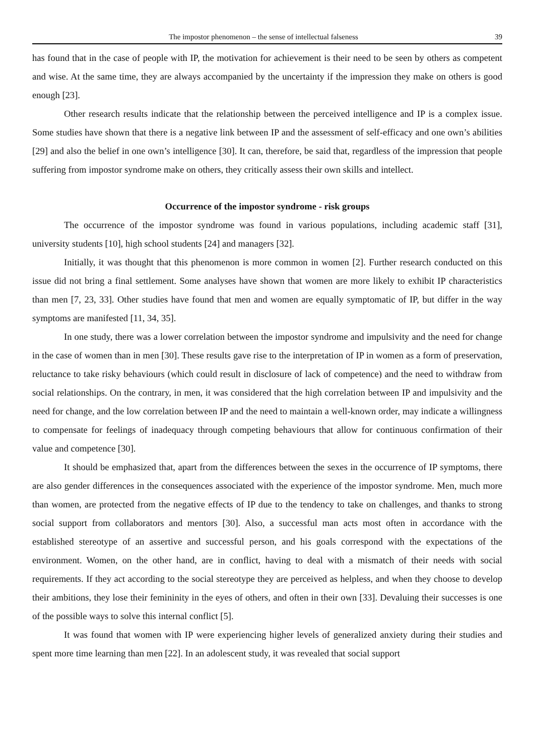The impostor phenomenon – the sense of intellectual falseness 39
has found that in the case of people with IP, the motivation for achievement is their need to be seen by others as competent and wise. At the same time, they are always accompanied by the uncertainty if the impression they make on others is good enough [23].
Other research results indicate that the relationship between the perceived intelligence and IP is a complex issue. Some studies have shown that there is a negative link between IP and the assessment of self-efficacy and one own’s abilities [29] and also the belief in one own’s intelligence [30]. It can, therefore, be said that, regardless of the impression that people suffering from impostor syndrome make on others, they critically assess their own skills and intellect.
Occurrence of the impostor syndrome - risk groups
The occurrence of the impostor syndrome was found in various populations, including academic staff [31], university students [10], high school students [24] and managers [32].
Initially, it was thought that this phenomenon is more common in women [2]. Further research conducted on this issue did not bring a final settlement. Some analyses have shown that women are more likely to exhibit IP characteristics than men [7, 23, 33]. Other studies have found that men and women are equally symptomatic of IP, but differ in the way symptoms are manifested [11, 34, 35].
In one study, there was a lower correlation between the impostor syndrome and impulsivity and the need for change in the case of women than in men [30]. These results gave rise to the interpretation of IP in women as a form of preservation, reluctance to take risky behaviours (which could result in disclosure of lack of competence) and the need to withdraw from social relationships. On the contrary, in men, it was considered that the high correlation between IP and impulsivity and the need for change, and the low correlation between IP and the need to maintain a well-known order, may indicate a willingness to compensate for feelings of inadequacy through competing behaviours that allow for continuous confirmation of their value and competence [30].
It should be emphasized that, apart from the differences between the sexes in the occurrence of IP symptoms, there are also gender differences in the consequences associated with the experience of the impostor syndrome. Men, much more than women, are protected from the negative effects of IP due to the tendency to take on challenges, and thanks to strong social support from collaborators and mentors [30]. Also, a successful man acts most often in accordance with the established stereotype of an assertive and successful person, and his goals correspond with the expectations of the environment. Women, on the other hand, are in conflict, having to deal with a mismatch of their needs with social requirements. If they act according to the social stereotype they are perceived as helpless, and when they choose to develop their ambitions, they lose their femininity in the eyes of others, and often in their own [33]. Devaluing their successes is one of the possible ways to solve this internal conflict [5].
It was found that women with IP were experiencing higher levels of generalized anxiety during their studies and spent more time learning than men [22]. In an adolescent study, it was revealed that social support